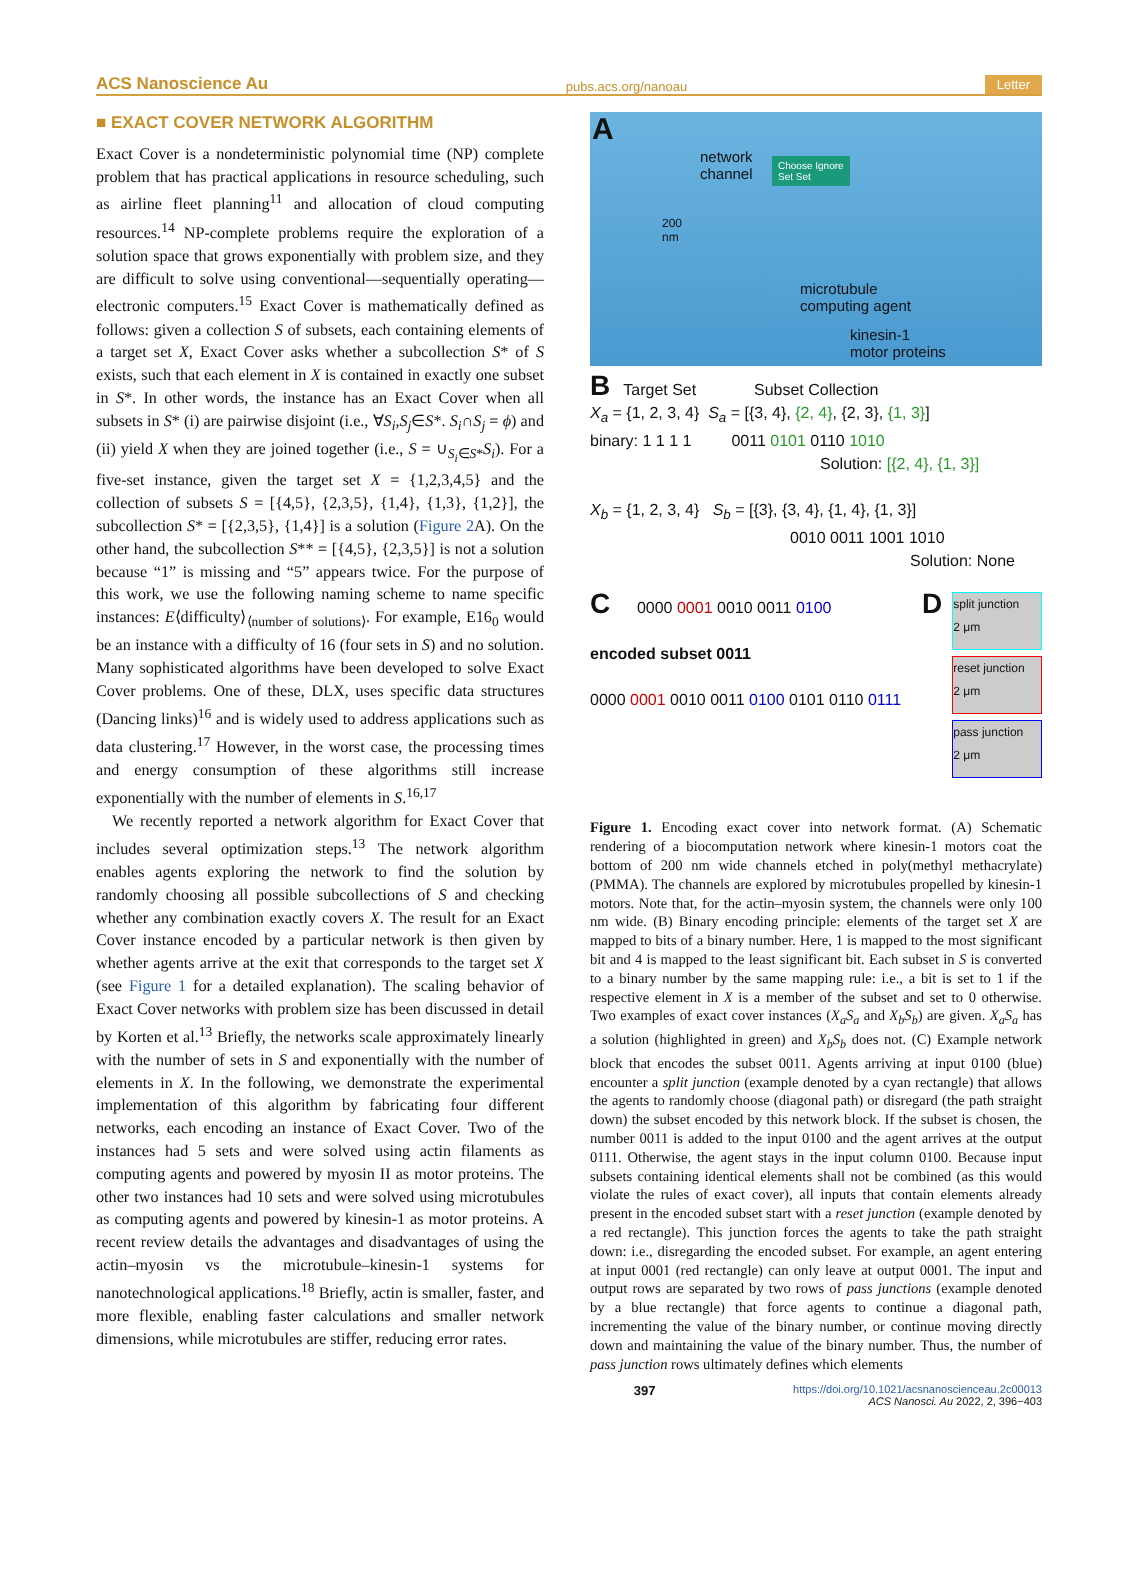ACS Nanoscience Au pubs.acs.org/nanoau Letter
■ EXACT COVER NETWORK ALGORITHM
Exact Cover is a nondeterministic polynomial time (NP) complete problem that has practical applications in resource scheduling, such as airline fleet planning<sup>11</sup> and allocation of cloud computing resources.<sup>14</sup> NP-complete problems require the exploration of a solution space that grows exponentially with problem size, and they are difficult to solve using conventional—sequentially operating—electronic computers.<sup>15</sup> Exact Cover is mathematically defined as follows: given a collection S of subsets, each containing elements of a target set X, Exact Cover asks whether a subcollection S* of S exists, such that each element in X is contained in exactly one subset in S*. In other words, the instance has an Exact Cover when all subsets in S* (i) are pairwise disjoint (i.e., ∀S<sub>i</sub>,S<sub>j</sub>∈S*. S<sub>i</sub>∩S<sub>j</sub> = ϕ) and (ii) yield X when they are joined together (i.e., S = ∪<sub>S<sub>i</sub>∈S*</sub>S<sub>i</sub>). For a five-set instance, given the target set X = {1,2,3,4,5} and the collection of subsets S = [{4,5}, {2,3,5}, {1,4}, {1,3}, {1,2}], the subcollection S* = [{2,3,5}, {1,4}] is a solution (Figure 2 A). On the other hand, the subcollection S** = [{4,5}, {2,3,5}] is not a solution because “1” is missing and “5” appears twice. For the purpose of this work, we use the following naming scheme to name specific instances: E⟨difficulty⟩<sub>⟨number of solutions⟩</sub>. For example, E16<sub>0</sub> would be an instance with a difficulty of 16 (four sets in S) and no solution. Many sophisticated algorithms have been developed to solve Exact Cover problems. One of these, DLX, uses specific data structures (Dancing links)<sup>16</sup> and is widely used to address applications such as data clustering.<sup>17</sup> However, in the worst case, the processing times and energy consumption of these algorithms still increase exponentially with the number of elements in S.<sup>16,17</sup>
We recently reported a network algorithm for Exact Cover that includes several optimization steps.<sup>13</sup> The network algorithm enables agents exploring the network to find the solution by randomly choosing all possible subcollections of S and checking whether any combination exactly covers X. The result for an Exact Cover instance encoded by a particular network is then given by whether agents arrive at the exit that corresponds to the target set X (see Figure 1 for a detailed explanation). The scaling behavior of Exact Cover networks with problem size has been discussed in detail by Korten et al.<sup>13</sup> Briefly, the networks scale approximately linearly with the number of sets in S and exponentially with the number of elements in X. In the following, we demonstrate the experimental implementation of this algorithm by fabricating four different networks, each encoding an instance of Exact Cover. Two of the instances had 5 sets and were solved using actin filaments as computing agents and powered by myosin II as motor proteins. The other two instances had 10 sets and were solved using microtubules as computing agents and powered by kinesin-1 as motor proteins. A recent review details the advantages and disadvantages of using the actin–myosin vs the microtubule–kinesin-1 systems for nanotechnological applications.<sup>18</sup> Briefly, actin is smaller, faster, and more flexible, enabling faster calculations and smaller network dimensions, while microtubules are stiffer, reducing error rates.
A
network
channel
Choose Ignore
Set Set
200
nm
microtubule
computing agent
kinesin-1
motor proteins
B Target Set Subset Collection
X<sub>a</sub> = {1, 2, 3, 4} S<sub>a</sub> = [{3, 4}, {2, 4}, {2, 3}, {1, 3}]
binary: 1 1 1 1 0011 0101 0110 1010
Solution: [{2, 4}, {1, 3}]
X<sub>b</sub> = {1, 2, 3, 4} S<sub>b</sub> = [{3}, {3, 4}, {1, 4}, {1, 3}]
0010 0011 1001 1010
Solution: None
C 0000 0001 0010 0011 0100
encoded subset 0011
0000 0001 0010 0011 0100 0101 0110 0111
D
split junction
2 μm
reset junction
2 μm
pass junction
2 μm
Figure 1. Encoding exact cover into network format. (A) Schematic rendering of a biocomputation network where kinesin-1 motors coat the bottom of 200 nm wide channels etched in poly(methyl methacrylate) (PMMA). The channels are explored by microtubules propelled by kinesin-1 motors. Note that, for the actin–myosin system, the channels were only 100 nm wide. (B) Binary encoding principle: elements of the target set X are mapped to bits of a binary number. Here, 1 is mapped to the most significant bit and 4 is mapped to the least significant bit. Each subset in S is converted to a binary number by the same mapping rule: i.e., a bit is set to 1 if the respective element in X is a member of the subset and set to 0 otherwise. Two examples of exact cover instances (X<sub>a</sub>S<sub>a</sub> and X<sub>b</sub>S<sub>b</sub>) are given. X<sub>a</sub>S<sub>a</sub> has a solution (highlighted in green) and X<sub>b</sub>S<sub>b</sub> does not. (C) Example network block that encodes the subset 0011. Agents arriving at input 0100 (blue) encounter a split junction (example denoted by a cyan rectangle) that allows the agents to randomly choose (diagonal path) or disregard (the path straight down) the subset encoded by this network block. If the subset is chosen, the number 0011 is added to the input 0100 and the agent arrives at the output 0111. Otherwise, the agent stays in the input column 0100. Because input subsets containing identical elements shall not be combined (as this would violate the rules of exact cover), all inputs that contain elements already present in the encoded subset start with a reset junction (example denoted by a red rectangle). This junction forces the agents to take the path straight down: i.e., disregarding the encoded subset. For example, an agent entering at input 0001 (red rectangle) can only leave at output 0001. The input and output rows are separated by two rows of pass junctions (example denoted by a blue rectangle) that force agents to continue a diagonal path, incrementing the value of the binary number, or continue moving directly down and maintaining the value of the binary number. Thus, the number of pass junction rows ultimately defines which elements
397 https://doi.org/10.1021/acsnanoscienceau.2c00013
ACS Nanosci. Au 2022, 2, 396−403